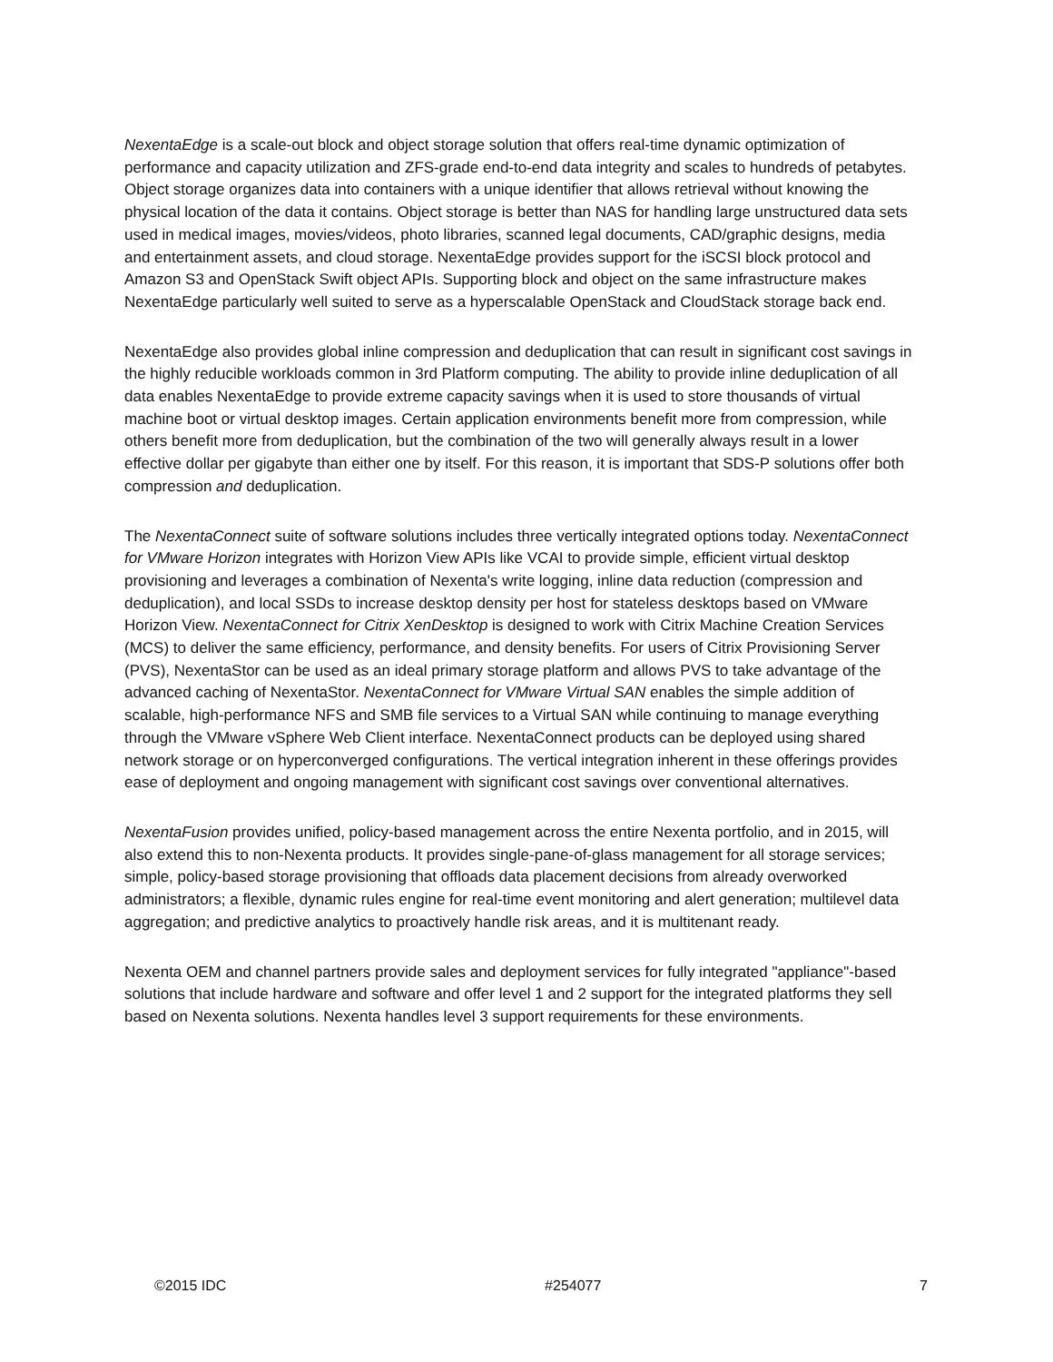NexentaEdge is a scale-out block and object storage solution that offers real-time dynamic optimization of performance and capacity utilization and ZFS-grade end-to-end data integrity and scales to hundreds of petabytes. Object storage organizes data into containers with a unique identifier that allows retrieval without knowing the physical location of the data it contains. Object storage is better than NAS for handling large unstructured data sets used in medical images, movies/videos, photo libraries, scanned legal documents, CAD/graphic designs, media and entertainment assets, and cloud storage. NexentaEdge provides support for the iSCSI block protocol and Amazon S3 and OpenStack Swift object APIs. Supporting block and object on the same infrastructure makes NexentaEdge particularly well suited to serve as a hyperscalable OpenStack and CloudStack storage back end.
NexentaEdge also provides global inline compression and deduplication that can result in significant cost savings in the highly reducible workloads common in 3rd Platform computing. The ability to provide inline deduplication of all data enables NexentaEdge to provide extreme capacity savings when it is used to store thousands of virtual machine boot or virtual desktop images. Certain application environments benefit more from compression, while others benefit more from deduplication, but the combination of the two will generally always result in a lower effective dollar per gigabyte than either one by itself. For this reason, it is important that SDS-P solutions offer both compression and deduplication.
The NexentaConnect suite of software solutions includes three vertically integrated options today. NexentaConnect for VMware Horizon integrates with Horizon View APIs like VCAI to provide simple, efficient virtual desktop provisioning and leverages a combination of Nexenta's write logging, inline data reduction (compression and deduplication), and local SSDs to increase desktop density per host for stateless desktops based on VMware Horizon View. NexentaConnect for Citrix XenDesktop is designed to work with Citrix Machine Creation Services (MCS) to deliver the same efficiency, performance, and density benefits. For users of Citrix Provisioning Server (PVS), NexentaStor can be used as an ideal primary storage platform and allows PVS to take advantage of the advanced caching of NexentaStor. NexentaConnect for VMware Virtual SAN enables the simple addition of scalable, high-performance NFS and SMB file services to a Virtual SAN while continuing to manage everything through the VMware vSphere Web Client interface. NexentaConnect products can be deployed using shared network storage or on hyperconverged configurations. The vertical integration inherent in these offerings provides ease of deployment and ongoing management with significant cost savings over conventional alternatives.
NexentaFusion provides unified, policy-based management across the entire Nexenta portfolio, and in 2015, will also extend this to non-Nexenta products. It provides single-pane-of-glass management for all storage services; simple, policy-based storage provisioning that offloads data placement decisions from already overworked administrators; a flexible, dynamic rules engine for real-time event monitoring and alert generation; multilevel data aggregation; and predictive analytics to proactively handle risk areas, and it is multitenant ready.
Nexenta OEM and channel partners provide sales and deployment services for fully integrated "appliance"-based solutions that include hardware and software and offer level 1 and 2 support for the integrated platforms they sell based on Nexenta solutions. Nexenta handles level 3 support requirements for these environments.
©2015 IDC #254077 7